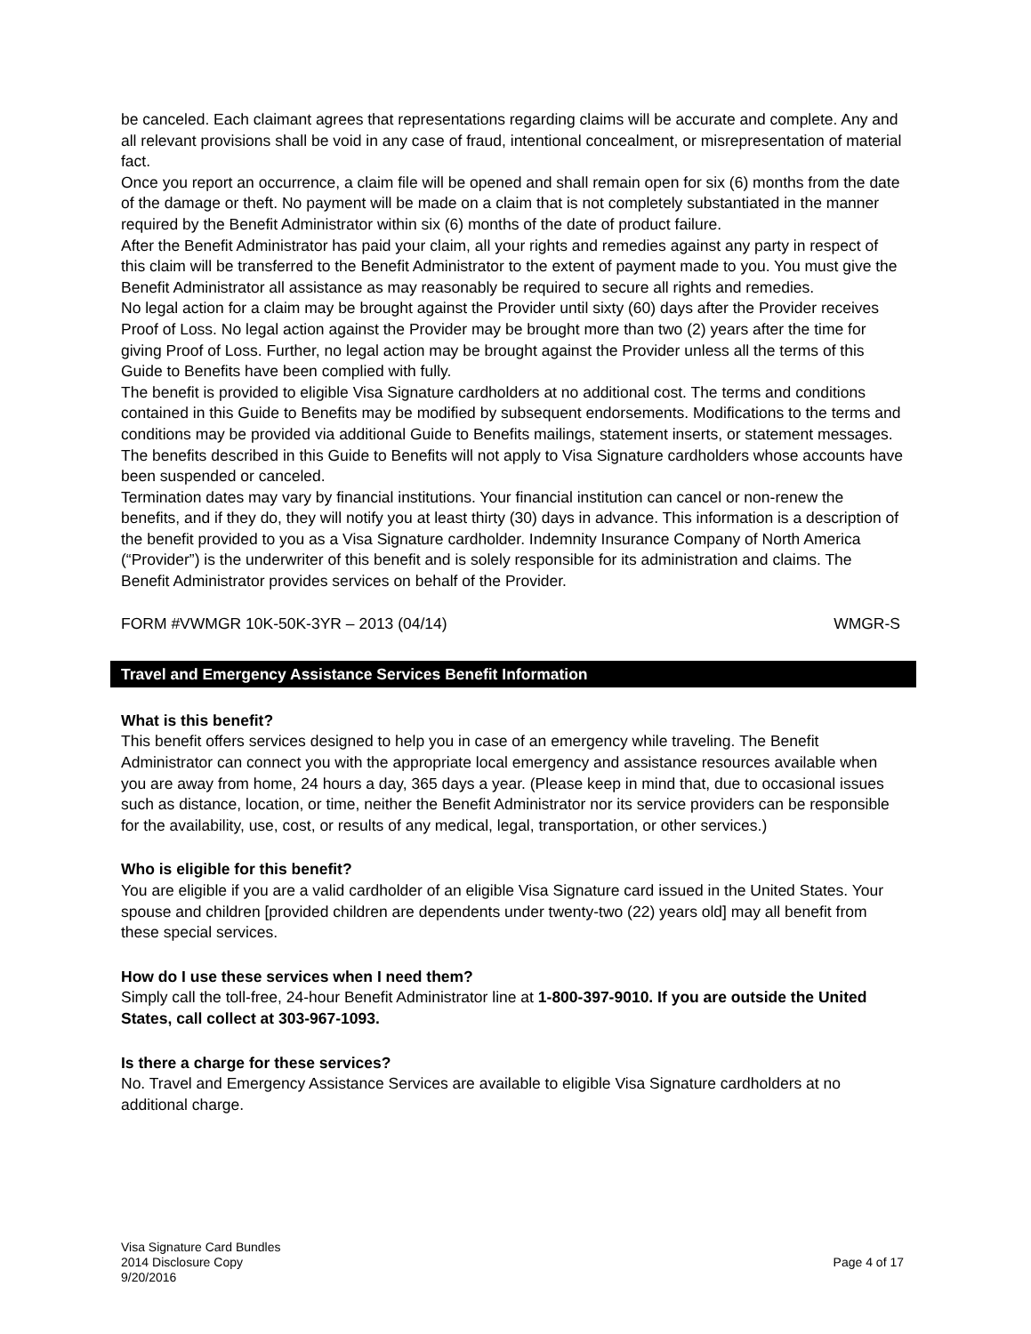be canceled. Each claimant agrees that representations regarding claims will be accurate and complete. Any and all relevant provisions shall be void in any case of fraud, intentional concealment, or misrepresentation of material fact.
Once you report an occurrence, a claim file will be opened and shall remain open for six (6) months from the date of the damage or theft. No payment will be made on a claim that is not completely substantiated in the manner required by the Benefit Administrator within six (6) months of the date of product failure.
After the Benefit Administrator has paid your claim, all your rights and remedies against any party in respect of this claim will be transferred to the Benefit Administrator to the extent of payment made to you. You must give the Benefit Administrator all assistance as may reasonably be required to secure all rights and remedies.
No legal action for a claim may be brought against the Provider until sixty (60) days after the Provider receives Proof of Loss. No legal action against the Provider may be brought more than two (2) years after the time for giving Proof of Loss. Further, no legal action may be brought against the Provider unless all the terms of this Guide to Benefits have been complied with fully.
The benefit is provided to eligible Visa Signature cardholders at no additional cost. The terms and conditions contained in this Guide to Benefits may be modified by subsequent endorsements. Modifications to the terms and conditions may be provided via additional Guide to Benefits mailings, statement inserts, or statement messages. The benefits described in this Guide to Benefits will not apply to Visa Signature cardholders whose accounts have been suspended or canceled.
Termination dates may vary by financial institutions. Your financial institution can cancel or non-renew the benefits, and if they do, they will notify you at least thirty (30) days in advance. This information is a description of the benefit provided to you as a Visa Signature cardholder. Indemnity Insurance Company of North America (“Provider”) is the underwriter of this benefit and is solely responsible for its administration and claims. The Benefit Administrator provides services on behalf of the Provider.
FORM #VWMGR 10K-50K-3YR – 2013 (04/14) WMGR-S
Travel and Emergency Assistance Services Benefit Information
What is this benefit?
This benefit offers services designed to help you in case of an emergency while traveling. The Benefit Administrator can connect you with the appropriate local emergency and assistance resources available when you are away from home, 24 hours a day, 365 days a year. (Please keep in mind that, due to occasional issues such as distance, location, or time, neither the Benefit Administrator nor its service providers can be responsible for the availability, use, cost, or results of any medical, legal, transportation, or other services.)
Who is eligible for this benefit?
You are eligible if you are a valid cardholder of an eligible Visa Signature card issued in the United States. Your spouse and children [provided children are dependents under twenty-two (22) years old] may all benefit from these special services.
How do I use these services when I need them?
Simply call the toll-free, 24-hour Benefit Administrator line at 1-800-397-9010. If you are outside the United States, call collect at 303-967-1093.
Is there a charge for these services?
No. Travel and Emergency Assistance Services are available to eligible Visa Signature cardholders at no additional charge.
Visa Signature Card Bundles
2014 Disclosure Copy
9/20/2016
Page 4 of 17